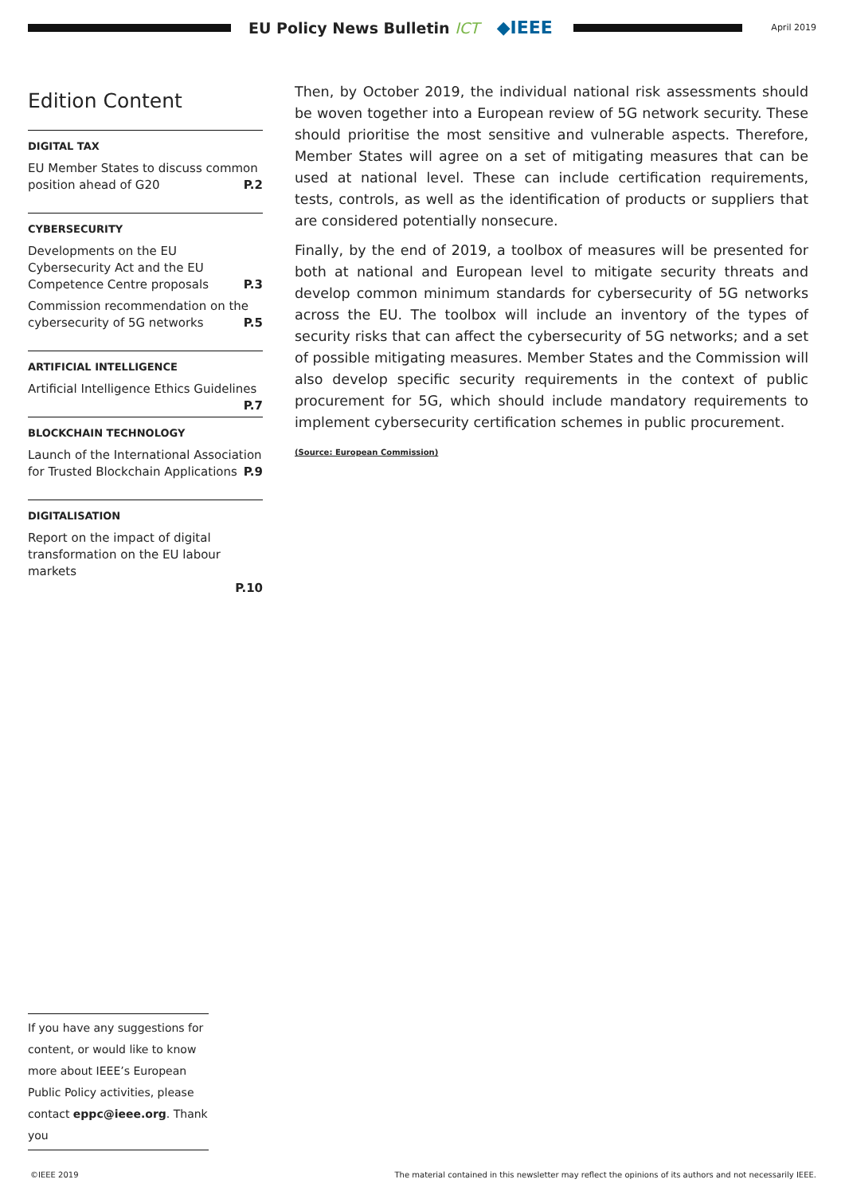EU Policy News Bulletin ICT
◆IEEE
April 2019
Edition Content
DIGITAL TAX
EU Member States to discuss common position ahead of G20 P.2
CYBERSECURITY
Developments on the EU Cybersecurity Act and the EU Competence Centre proposals P.3
Commission recommendation on the cybersecurity of 5G networks P.5
ARTIFICIAL INTELLIGENCE
Artificial Intelligence Ethics Guidelines P.7
BLOCKCHAIN TECHNOLOGY
Launch of the International Association for Trusted Blockchain Applications P.9
DIGITALISATION
Report on the impact of digital transformation on the EU labour markets
P.10
Then, by October 2019, the individual national risk assessments should be woven together into a European review of 5G network security. These should prioritise the most sensitive and vulnerable aspects. Therefore, Member States will agree on a set of mitigating measures that can be used at national level. These can include certification requirements, tests, controls, as well as the identification of products or suppliers that are considered potentially nonsecure.
Finally, by the end of 2019, a toolbox of measures will be presented for both at national and European level to mitigate security threats and develop common minimum standards for cybersecurity of 5G networks across the EU. The toolbox will include an inventory of the types of security risks that can affect the cybersecurity of 5G networks; and a set of possible mitigating measures. Member States and the Commission will also develop specific security requirements in the context of public procurement for 5G, which should include mandatory requirements to implement cybersecurity certification schemes in public procurement.
(Source: European Commission)
If you have any suggestions for content, or would like to know more about IEEE’s European Public Policy activities, please contact eppc@ieee.org. Thank you
©IEEE 2019 The material contained in this newsletter may reflect the opinions of its authors and not necessarily IEEE.